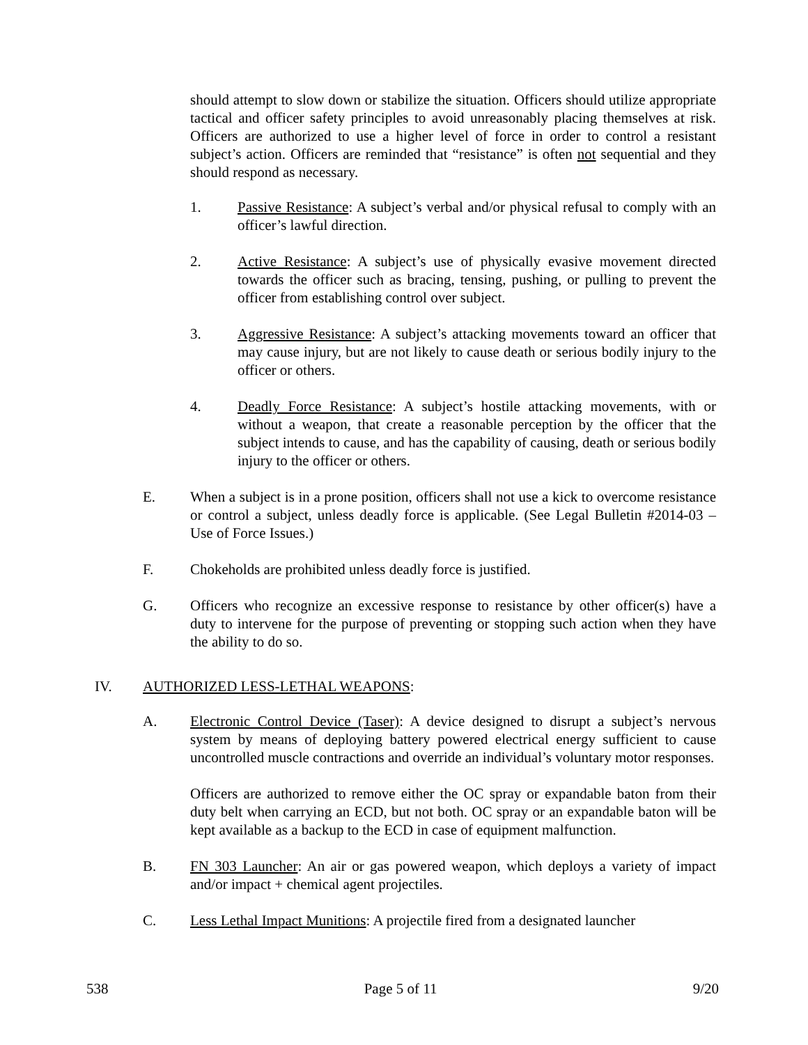should attempt to slow down or stabilize the situation. Officers should utilize appropriate tactical and officer safety principles to avoid unreasonably placing themselves at risk. Officers are authorized to use a higher level of force in order to control a resistant subject’s action. Officers are reminded that “resistance” is often not sequential and they should respond as necessary.
1. Passive Resistance: A subject’s verbal and/or physical refusal to comply with an officer’s lawful direction.
2. Active Resistance: A subject’s use of physically evasive movement directed towards the officer such as bracing, tensing, pushing, or pulling to prevent the officer from establishing control over subject.
3. Aggressive Resistance: A subject’s attacking movements toward an officer that may cause injury, but are not likely to cause death or serious bodily injury to the officer or others.
4. Deadly Force Resistance: A subject’s hostile attacking movements, with or without a weapon, that create a reasonable perception by the officer that the subject intends to cause, and has the capability of causing, death or serious bodily injury to the officer or others.
E. When a subject is in a prone position, officers shall not use a kick to overcome resistance or control a subject, unless deadly force is applicable. (See Legal Bulletin #2014-03 – Use of Force Issues.)
F. Chokeholds are prohibited unless deadly force is justified.
G. Officers who recognize an excessive response to resistance by other officer(s) have a duty to intervene for the purpose of preventing or stopping such action when they have the ability to do so.
IV. AUTHORIZED LESS-LETHAL WEAPONS:
A. Electronic Control Device (Taser): A device designed to disrupt a subject’s nervous system by means of deploying battery powered electrical energy sufficient to cause uncontrolled muscle contractions and override an individual’s voluntary motor responses.
Officers are authorized to remove either the OC spray or expandable baton from their duty belt when carrying an ECD, but not both. OC spray or an expandable baton will be kept available as a backup to the ECD in case of equipment malfunction.
B. FN 303 Launcher: An air or gas powered weapon, which deploys a variety of impact and/or impact + chemical agent projectiles.
C. Less Lethal Impact Munitions: A projectile fired from a designated launcher
538 Page 5 of 11 9/20